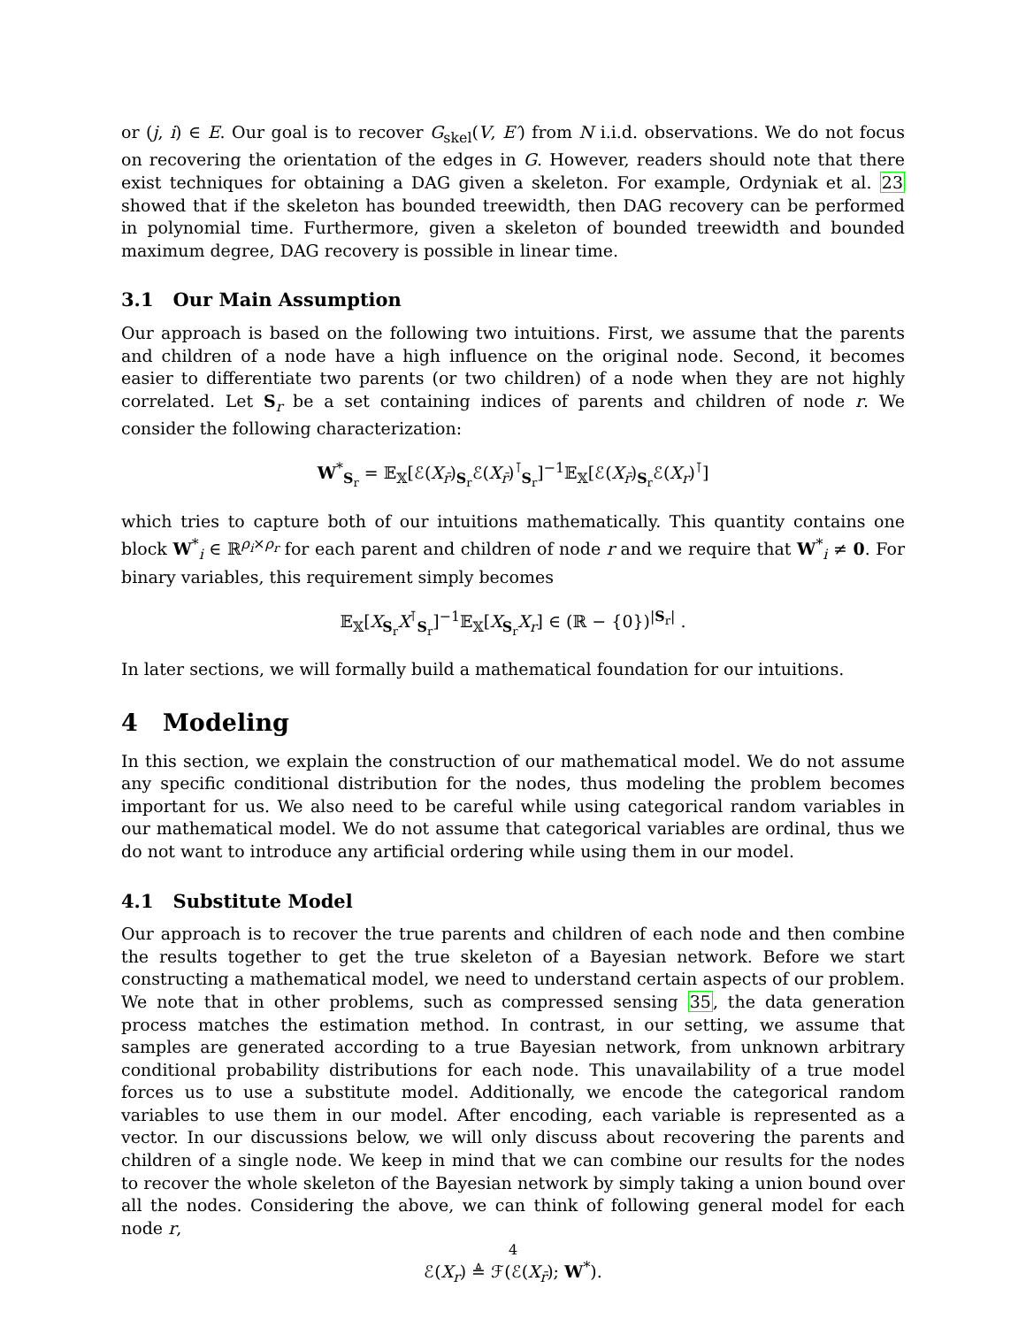or (j, i) ∈ E. Our goal is to recover G<sub>skel</sub>(V, E′) from N i.i.d. observations. We do not focus on recovering the orientation of the edges in G. However, readers should note that there exist techniques for obtaining a DAG given a skeleton. For example, Ordyniak et al. 23 showed that if the skeleton has bounded treewidth, then DAG recovery can be performed in polynomial time. Furthermore, given a skeleton of bounded treewidth and bounded maximum degree, DAG recovery is possible in linear time.
3.1 Our Main Assumption
Our approach is based on the following two intuitions. First, we assume that the parents and children of a node have a high influence on the original node. Second, it becomes easier to differentiate two parents (or two children) of a node when they are not highly correlated. Let S<sub>r</sub> be a set containing indices of parents and children of node r. We consider the following characterization:
W<sup>*</sup><sub>S<sub>r</sub></sub> = 𝔼<sub>𝕏</sub>[ℰ(X<sub>r̄</sub>)<sub>S<sub>r</sub></sub>ℰ(X<sub>r̄</sub>)<sup>⊺</sup><sub>S<sub>r</sub></sub>]<sup>−1</sup>𝔼<sub>𝕏</sub>[ℰ(X<sub>r̄</sub>)<sub>S<sub>r</sub></sub>ℰ(X<sub>r</sub>)<sup>⊺</sup>]
which tries to capture both of our intuitions mathematically. This quantity contains one block W<sup>*</sup><sub>i</sub> ∈ ℝ<sup>ρ<sub>i</sub>×ρ<sub>r</sub></sup> for each parent and children of node r and we require that W<sup>*</sup><sub>i</sub> ≠ 0. For binary variables, this requirement simply becomes
𝔼<sub>𝕏</sub>[X<sub>S<sub>r</sub></sub>X<sup>⊺</sup><sub>S<sub>r</sub></sub>]<sup>−1</sup>𝔼<sub>𝕏</sub>[X<sub>S<sub>r</sub></sub>X<sub>r</sub>] ∈ (ℝ − {0})<sup>|S<sub>r</sub>|</sup> .
In later sections, we will formally build a mathematical foundation for our intuitions.
4 Modeling
In this section, we explain the construction of our mathematical model. We do not assume any specific conditional distribution for the nodes, thus modeling the problem becomes important for us. We also need to be careful while using categorical random variables in our mathematical model. We do not assume that categorical variables are ordinal, thus we do not want to introduce any artificial ordering while using them in our model.
4.1 Substitute Model
Our approach is to recover the true parents and children of each node and then combine the results together to get the true skeleton of a Bayesian network. Before we start constructing a mathematical model, we need to understand certain aspects of our problem. We note that in other problems, such as compressed sensing 35, the data generation process matches the estimation method. In contrast, in our setting, we assume that samples are generated according to a true Bayesian network, from unknown arbitrary conditional probability distributions for each node. This unavailability of a true model forces us to use a substitute model. Additionally, we encode the categorical random variables to use them in our model. After encoding, each variable is represented as a vector. In our discussions below, we will only discuss about recovering the parents and children of a single node. We keep in mind that we can combine our results for the nodes to recover the whole skeleton of the Bayesian network by simply taking a union bound over all the nodes. Considering the above, we can think of following general model for each node r,
ℰ(X<sub>r</sub>) ≜ ℱ(ℰ(X<sub>r̄</sub>); W<sup>*</sup>).
4